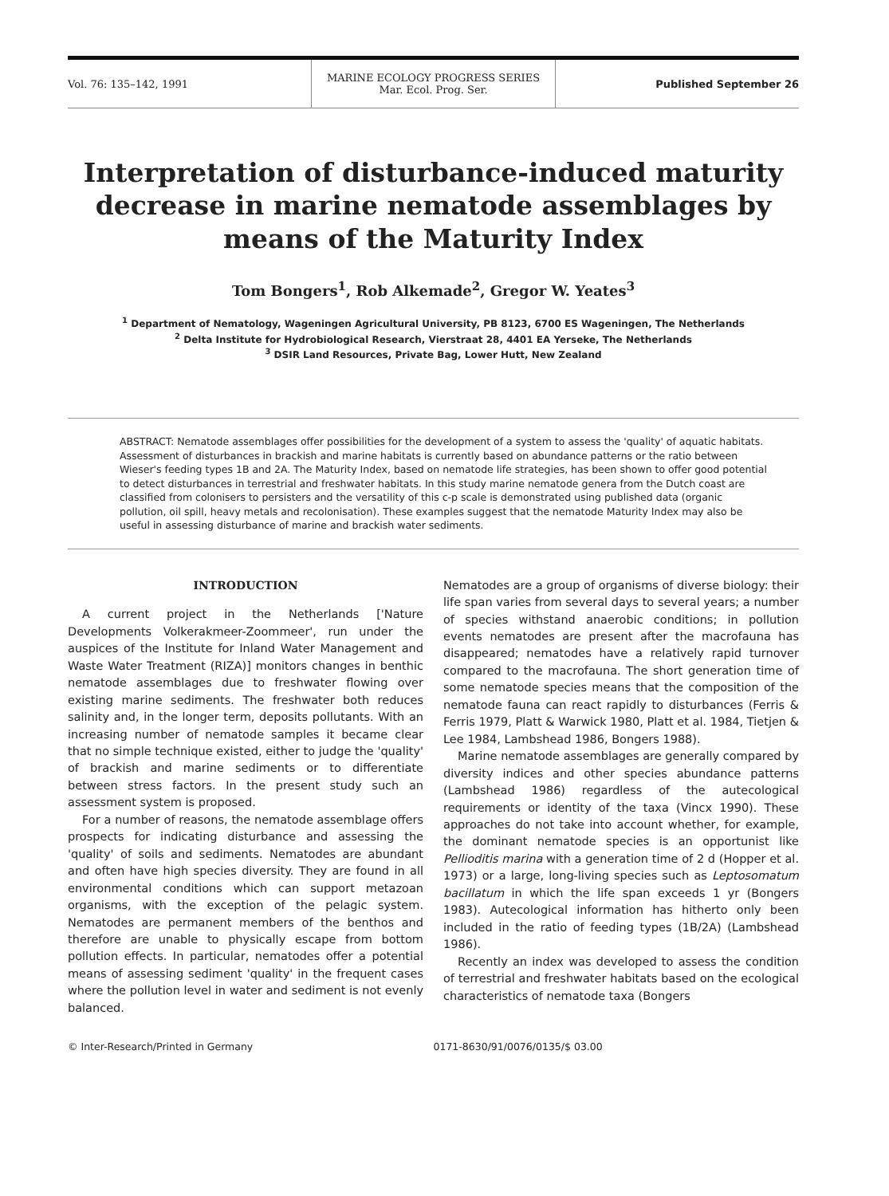Vol. 76: 135–142, 1991
MARINE ECOLOGY PROGRESS SERIES
Mar. Ecol. Prog. Ser.
Published September 26
Interpretation of disturbance-induced maturity decrease in marine nematode assemblages by means of the Maturity Index
Tom Bongers<sup>1</sup>, Rob Alkemade<sup>2</sup>, Gregor W. Yeates<sup>3</sup>
<sup>1</sup> Department of Nematology, Wageningen Agricultural University, PB 8123, 6700 ES Wageningen, The Netherlands
<sup>2</sup> Delta Institute for Hydrobiological Research, Vierstraat 28, 4401 EA Yerseke, The Netherlands
<sup>3</sup> DSIR Land Resources, Private Bag, Lower Hutt, New Zealand
ABSTRACT: Nematode assemblages offer possibilities for the development of a system to assess the 'quality' of aquatic habitats. Assessment of disturbances in brackish and marine habitats is currently based on abundance patterns or the ratio between Wieser's feeding types 1B and 2A. The Maturity Index, based on nematode life strategies, has been shown to offer good potential to detect disturbances in terrestrial and freshwater habitats. In this study marine nematode genera from the Dutch coast are classified from colonisers to persisters and the versatility of this c-p scale is demonstrated using published data (organic pollution, oil spill, heavy metals and recolonisation). These examples suggest that the nematode Maturity Index may also be useful in assessing disturbance of marine and brackish water sediments.
INTRODUCTION
A current project in the Netherlands ['Nature Developments Volkerakmeer-Zoommeer', run under the auspices of the Institute for Inland Water Management and Waste Water Treatment (RIZA)] monitors changes in benthic nematode assemblages due to freshwater flowing over existing marine sediments. The freshwater both reduces salinity and, in the longer term, deposits pollutants. With an increasing number of nematode samples it became clear that no simple technique existed, either to judge the 'quality' of brackish and marine sediments or to differentiate between stress factors. In the present study such an assessment system is proposed.
For a number of reasons, the nematode assemblage offers prospects for indicating disturbance and assessing the 'quality' of soils and sediments. Nematodes are abundant and often have high species diversity. They are found in all environmental conditions which can support metazoan organisms, with the exception of the pelagic system. Nematodes are permanent members of the benthos and therefore are unable to physically escape from bottom pollution effects. In particular, nematodes offer a potential means of assessing sediment 'quality' in the frequent cases where the pollution level in water and sediment is not evenly balanced.
Nematodes are a group of organisms of diverse biology: their life span varies from several days to several years; a number of species withstand anaerobic conditions; in pollution events nematodes are present after the macrofauna has disappeared; nematodes have a relatively rapid turnover compared to the macrofauna. The short generation time of some nematode species means that the composition of the nematode fauna can react rapidly to disturbances (Ferris & Ferris 1979, Platt & Warwick 1980, Platt et al. 1984, Tietjen & Lee 1984, Lambshead 1986, Bongers 1988).
Marine nematode assemblages are generally compared by diversity indices and other species abundance patterns (Lambshead 1986) regardless of the autecological requirements or identity of the taxa (Vincx 1990). These approaches do not take into account whether, for example, the dominant nematode species is an opportunist like Pellioditis marina with a generation time of 2 d (Hopper et al. 1973) or a large, long-living species such as Leptosomatum bacillatum in which the life span exceeds 1 yr (Bongers 1983). Autecological information has hitherto only been included in the ratio of feeding types (1B/2A) (Lambshead 1986).
Recently an index was developed to assess the condition of terrestrial and freshwater habitats based on the ecological characteristics of nematode taxa (Bongers
© Inter-Research/Printed in Germany
0171-8630/91/0076/0135/$ 03.00